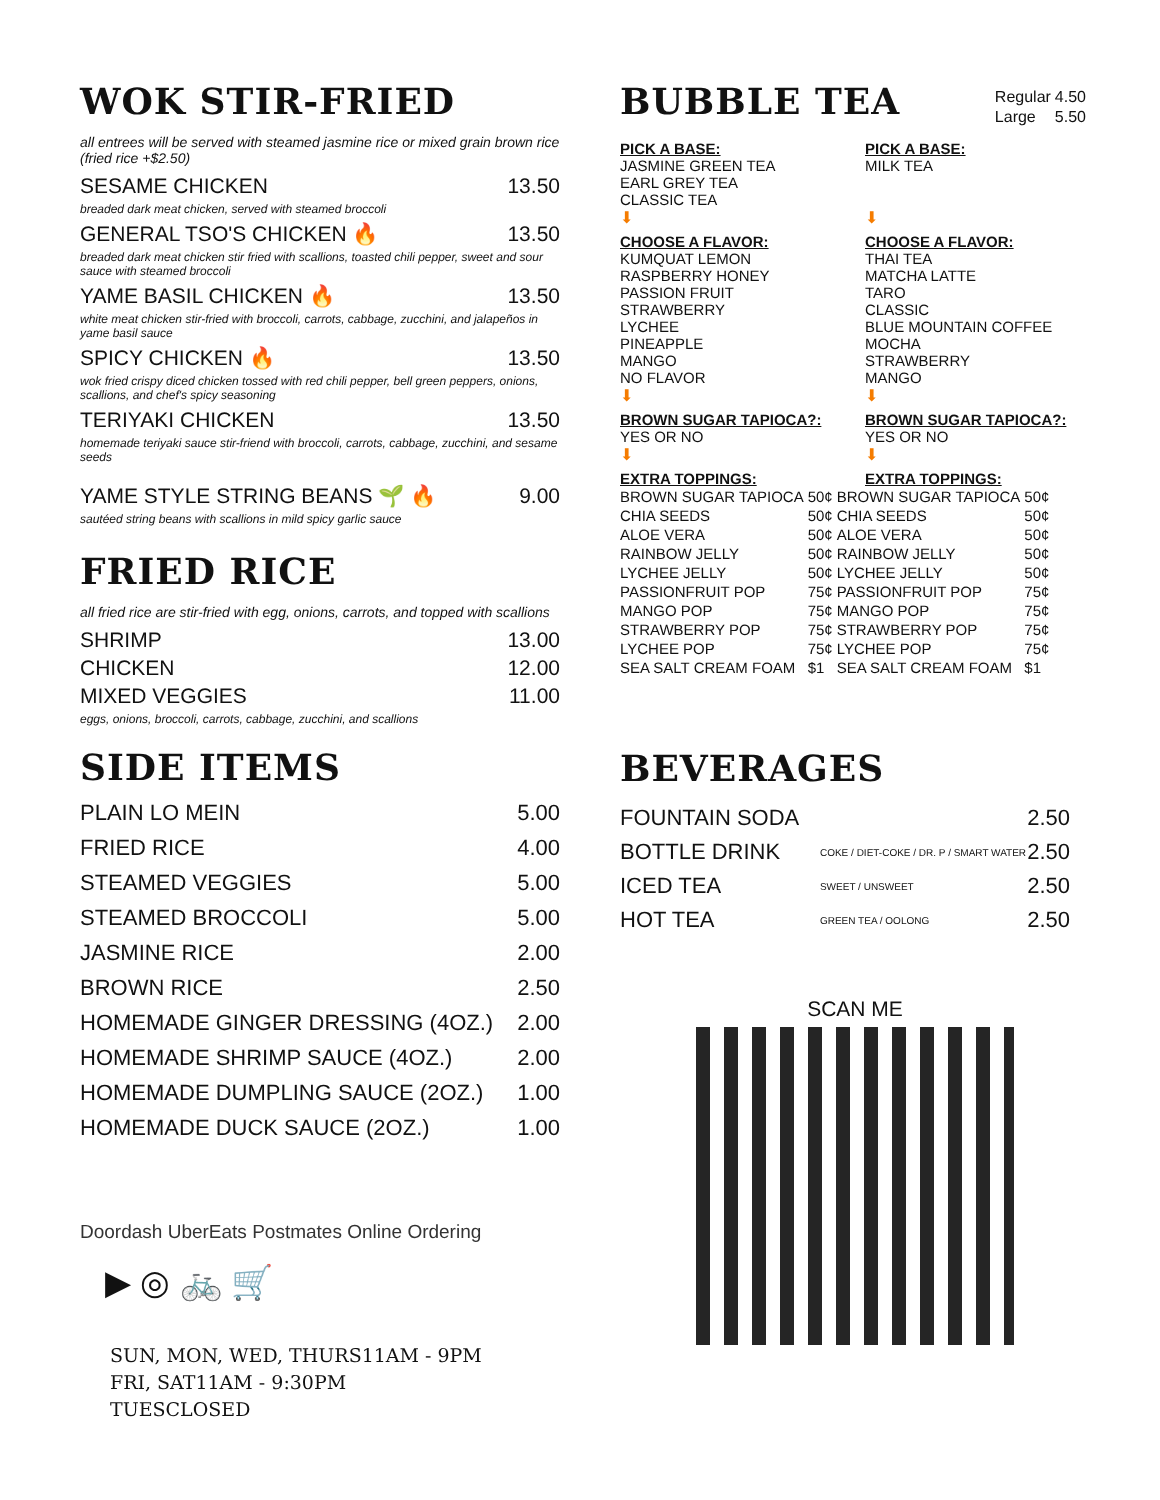WOK STIR-FRIED
all entrees will be served with steamed jasmine rice or mixed grain brown rice (fried rice +$2.50)
SESAME CHICKEN 13.50
breaded dark meat chicken, served with steamed broccoli
GENERAL TSO'S CHICKEN 🔥 13.50
breaded dark meat chicken stir fried with scallions, toasted chili pepper, sweet and sour sauce with steamed broccoli
YAME BASIL CHICKEN 🔥 13.50
white meat chicken stir-fried with broccoli, carrots, cabbage, zucchini, and jalapeños in yame basil sauce
SPICY CHICKEN 🔥 13.50
wok fried crispy diced chicken tossed with red chili pepper, bell green peppers, onions, scallions, and chef's spicy seasoning
TERIYAKI CHICKEN 13.50
homemade teriyaki sauce stir-friend with broccoli, carrots, cabbage, zucchini, and sesame seeds
YAME STYLE STRING BEANS 🌱 🔥 9.00
sautéed string beans with scallions in mild spicy garlic sauce
FRIED RICE
all fried rice are stir-fried with egg, onions, carrots, and topped with scallions
SHRIMP 13.00
CHICKEN 12.00
MIXED VEGGIES 11.00
eggs, onions, broccoli, carrots, cabbage, zucchini, and scallions
SIDE ITEMS
PLAIN LO MEIN 5.00
FRIED RICE 4.00
STEAMED VEGGIES 5.00
STEAMED BROCCOLI 5.00
JASMINE RICE 2.00
BROWN RICE 2.50
HOMEMADE GINGER DRESSING (4OZ.) 2.00
HOMEMADE SHRIMP SAUCE (4OZ.) 2.00
HOMEMADE DUMPLING SAUCE (2OZ.) 1.00
HOMEMADE DUCK SAUCE (2OZ.) 1.00
Doordash UberEats Postmates Online Ordering
▶ ◎ 🚲 🛒
SUN, MON, WED, THURS11AM - 9PM
FRI, SAT11AM - 9:30PM
TUESCLOSED
BUBBLE TEA
| Regular | 4.50 |
| Large | 5.50 |
PICK A BASE:
JASMINE GREEN TEA
EARL GREY TEA
CLASSIC TEA
⬇
CHOOSE A FLAVOR:
KUMQUAT LEMON
RASPBERRY HONEY
PASSION FRUIT
STRAWBERRY
LYCHEE
PINEAPPLE
MANGO
NO FLAVOR
⬇
BROWN SUGAR TAPIOCA?:
YES OR NO
⬇
EXTRA TOPPINGS:
PICK A BASE:
MILK TEA
⬇
CHOOSE A FLAVOR:
THAI TEA
MATCHA LATTE
TARO
CLASSIC
BLUE MOUNTAIN COFFEE
MOCHA
STRAWBERRY
MANGO
⬇
BROWN SUGAR TAPIOCA?:
YES OR NO
⬇
EXTRA TOPPINGS:
| BROWN SUGAR TAPIOCA | 50¢ | BROWN SUGAR TAPIOCA | 50¢ |
| CHIA SEEDS | 50¢ | CHIA SEEDS | 50¢ |
| ALOE VERA | 50¢ | ALOE VERA | 50¢ |
| RAINBOW JELLY | 50¢ | RAINBOW JELLY | 50¢ |
| LYCHEE JELLY | 50¢ | LYCHEE JELLY | 50¢ |
| PASSIONFRUIT POP | 75¢ | PASSIONFRUIT POP | 75¢ |
| MANGO POP | 75¢ | MANGO POP | 75¢ |
| STRAWBERRY POP | 75¢ | STRAWBERRY POP | 75¢ |
| LYCHEE POP | 75¢ | LYCHEE POP | 75¢ |
| SEA SALT CREAM FOAM | $1 | SEA SALT CREAM FOAM | $1 |
BEVERAGES
| FOUNTAIN SODA | | 2.50 |
| BOTTLE DRINK | COKE / DIET-COKE / DR. P / SMART WATER | 2.50 |
| ICED TEA | SWEET / UNSWEET | 2.50 |
| HOT TEA | GREEN TEA / OOLONG | 2.50 |
SCAN ME